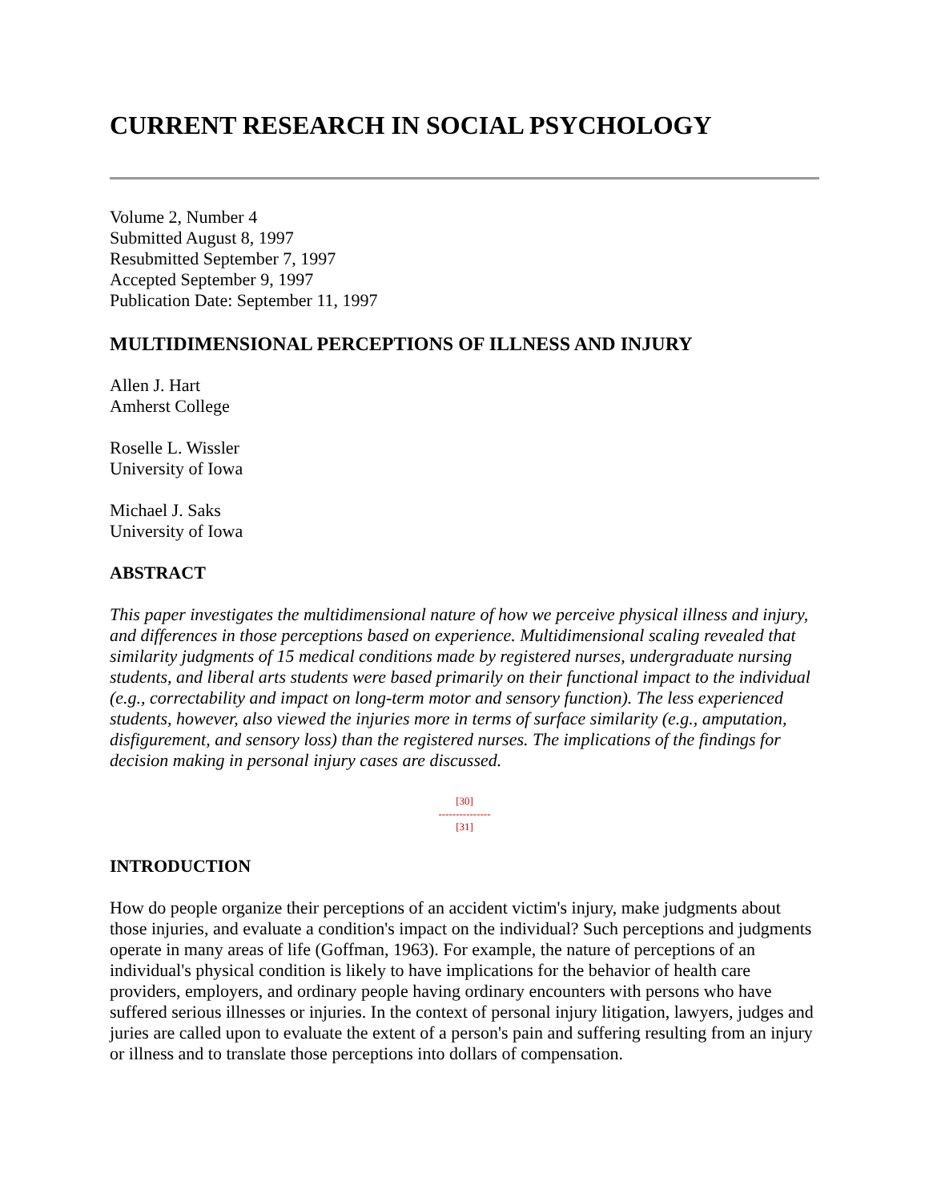CURRENT RESEARCH IN SOCIAL PSYCHOLOGY
Volume 2, Number 4
Submitted August 8, 1997
Resubmitted September 7, 1997
Accepted September 9, 1997
Publication Date: September 11, 1997
MULTIDIMENSIONAL PERCEPTIONS OF ILLNESS AND INJURY
Allen J. Hart
Amherst College
Roselle L. Wissler
University of Iowa
Michael J. Saks
University of Iowa
ABSTRACT
This paper investigates the multidimensional nature of how we perceive physical illness and injury, and differences in those perceptions based on experience. Multidimensional scaling revealed that similarity judgments of 15 medical conditions made by registered nurses, undergraduate nursing students, and liberal arts students were based primarily on their functional impact to the individual (e.g., correctability and impact on long-term motor and sensory function). The less experienced students, however, also viewed the injuries more in terms of surface similarity (e.g., amputation, disfigurement, and sensory loss) than the registered nurses. The implications of the findings for decision making in personal injury cases are discussed.
[30]
---------------
[31]
INTRODUCTION
How do people organize their perceptions of an accident victim's injury, make judgments about those injuries, and evaluate a condition's impact on the individual? Such perceptions and judgments operate in many areas of life (Goffman, 1963). For example, the nature of perceptions of an individual's physical condition is likely to have implications for the behavior of health care providers, employers, and ordinary people having ordinary encounters with persons who have suffered serious illnesses or injuries. In the context of personal injury litigation, lawyers, judges and juries are called upon to evaluate the extent of a person's pain and suffering resulting from an injury or illness and to translate those perceptions into dollars of compensation.